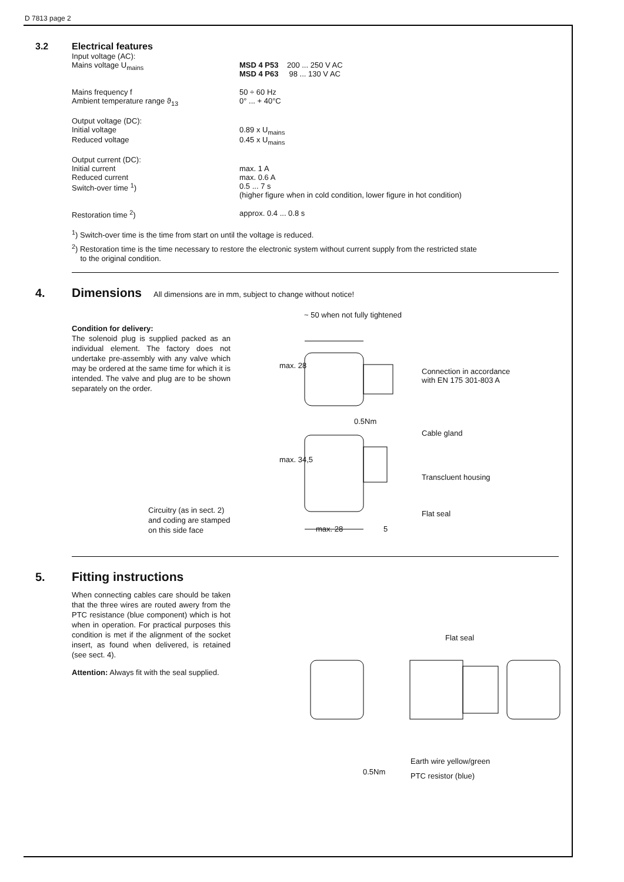D 7813 page 2
3.2 Electrical features
Input voltage (AC):
Mains voltage U<sub>mains</sub> MSD 4 P53 200 ... 250 V AC
MSD 4 P63 98 ... 130 V AC
Mains frequency f 50 ÷ 60 Hz
Ambient temperature range ϑ<sub>13</sub> 0° ... + 40°C
Output voltage (DC):
Initial voltage 0.89 x U<sub>mains</sub>
Reduced voltage 0.45 x U<sub>mains</sub>
Output current (DC):
Initial current max. 1 A
Reduced current max. 0.6 A
Switch-over time <sup>1</sup>) 0.5 ... 7 s
(higher figure when in cold condition, lower figure in hot condition)
Restoration time <sup>2</sup>) approx. 0.4 ... 0.8 s
<sup>1</sup>) Switch-over time is the time from start on until the voltage is reduced.
<sup>2</sup>) Restoration time is the time necessary to restore the electronic system without current supply from the restricted state
to the original condition.
4. Dimensions
All dimensions are in mm, subject to change without notice!
Condition for delivery:
The solenoid plug is supplied packed as an individual element. The factory does not undertake pre-assembly with any valve which may be ordered at the same time for which it is intended. The valve and plug are to be shown separately on the order.
Circuitry (as in sect. 2) and coding are stamped on this side face
~ 50 when not fully tightened
max. 28
Connection in accordance
with EN 175 301-803 A
0.5Nm
Cable gland
max. 34,5
Transcluent housing
Flat seal
max. 28 5
5. Fitting instructions
When connecting cables care should be taken that the three wires are routed awery from the PTC resistance (blue component) which is hot when in operation. For practical purposes this condition is met if the alignment of the socket insert, as found when delivered, is retained (see sect. 4).
Attention: Always fit with the seal supplied.
Flat seal
0.5Nm
Earth wire yellow/green
PTC resistor (blue)